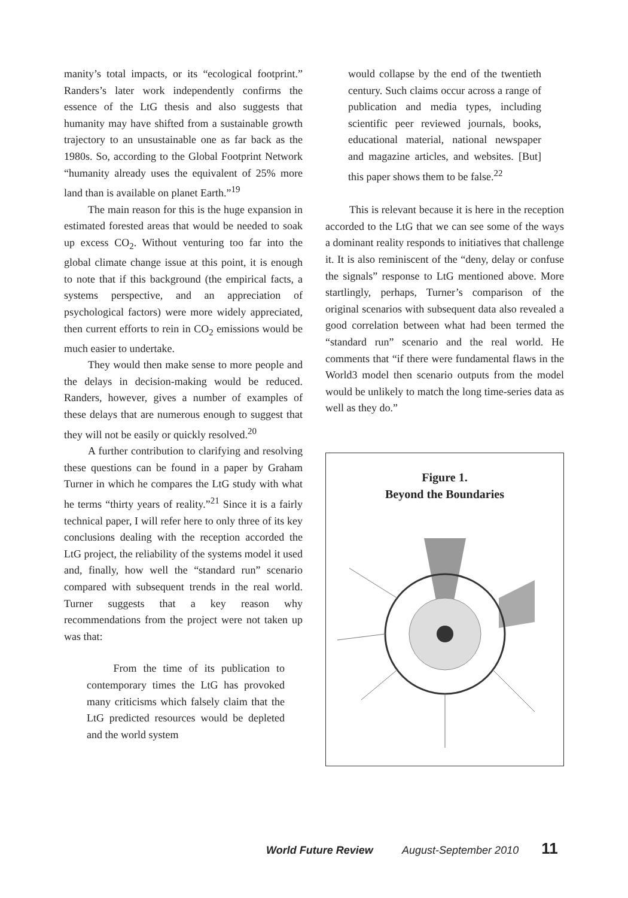manity’s total impacts, or its “ecological footprint.” Randers’s later work independently confirms the essence of the LtG thesis and also suggests that humanity may have shifted from a sustainable growth trajectory to an unsustainable one as far back as the 1980s. So, according to the Global Footprint Network “humanity already uses the equivalent of 25% more land than is available on planet Earth.”<sup>19</sup>
The main reason for this is the huge expansion in estimated forested areas that would be needed to soak up excess CO<sub>2</sub>. Without venturing too far into the global climate change issue at this point, it is enough to note that if this background (the empirical facts, a systems perspective, and an appreciation of psychological factors) were more widely appreciated, then current efforts to rein in CO<sub>2</sub> emissions would be much easier to undertake.
They would then make sense to more people and the delays in decision-making would be reduced. Randers, however, gives a number of examples of these delays that are numerous enough to suggest that they will not be easily or quickly resolved.<sup>20</sup>
A further contribution to clarifying and resolving these questions can be found in a paper by Graham Turner in which he compares the LtG study with what he terms “thirty years of reality.”<sup>21</sup> Since it is a fairly technical paper, I will refer here to only three of its key conclusions dealing with the reception accorded the LtG project, the reliability of the systems model it used and, finally, how well the “standard run” scenario compared with subsequent trends in the real world. Turner suggests that a key reason why recommendations from the project were not taken up was that:
From the time of its publication to contemporary times the LtG has provoked many criticisms which falsely claim that the LtG predicted resources would be depleted and the world system
would collapse by the end of the twentieth century. Such claims occur across a range of publication and media types, including scientific peer reviewed journals, books, educational material, national newspaper and magazine articles, and websites. [But] this paper shows them to be false.<sup>22</sup>
This is relevant because it is here in the reception accorded to the LtG that we can see some of the ways a dominant reality responds to initiatives that challenge it. It is also reminiscent of the “deny, delay or confuse the signals” response to LtG mentioned above. More startlingly, perhaps, Turner’s comparison of the original scenarios with subsequent data also revealed a good correlation between what had been termed the “standard run” scenario and the real world. He comments that “if there were fundamental flaws in the World3 model then scenario outputs from the model would be unlikely to match the long time-series data as well as they do.”
Figure 1.
Beyond the Boundaries
World Future Review August-September 2010 11